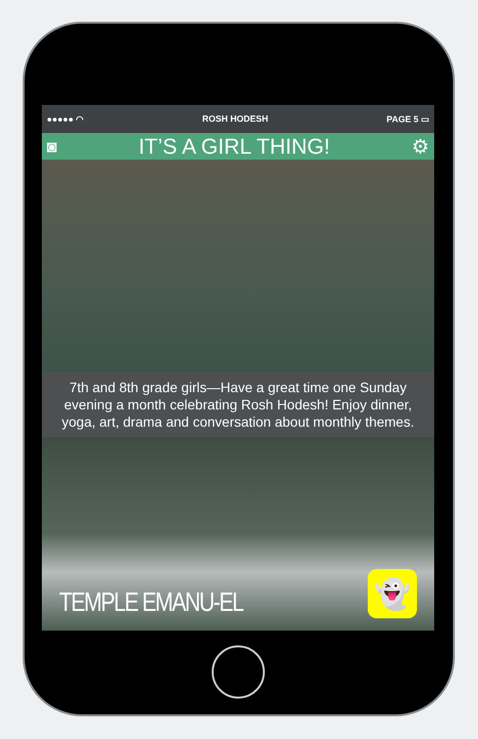●●●●● ◠ ROSH HODESH PAGE 5 ▭
◙
IT’S A GIRL THING! ⚙
7th and 8th grade girls—Have a great time one Sunday evening a month celebrating Rosh Hodesh! Enjoy dinner, yoga, art, drama and conversation about monthly themes.
TEMPLE EMANU-EL
👻